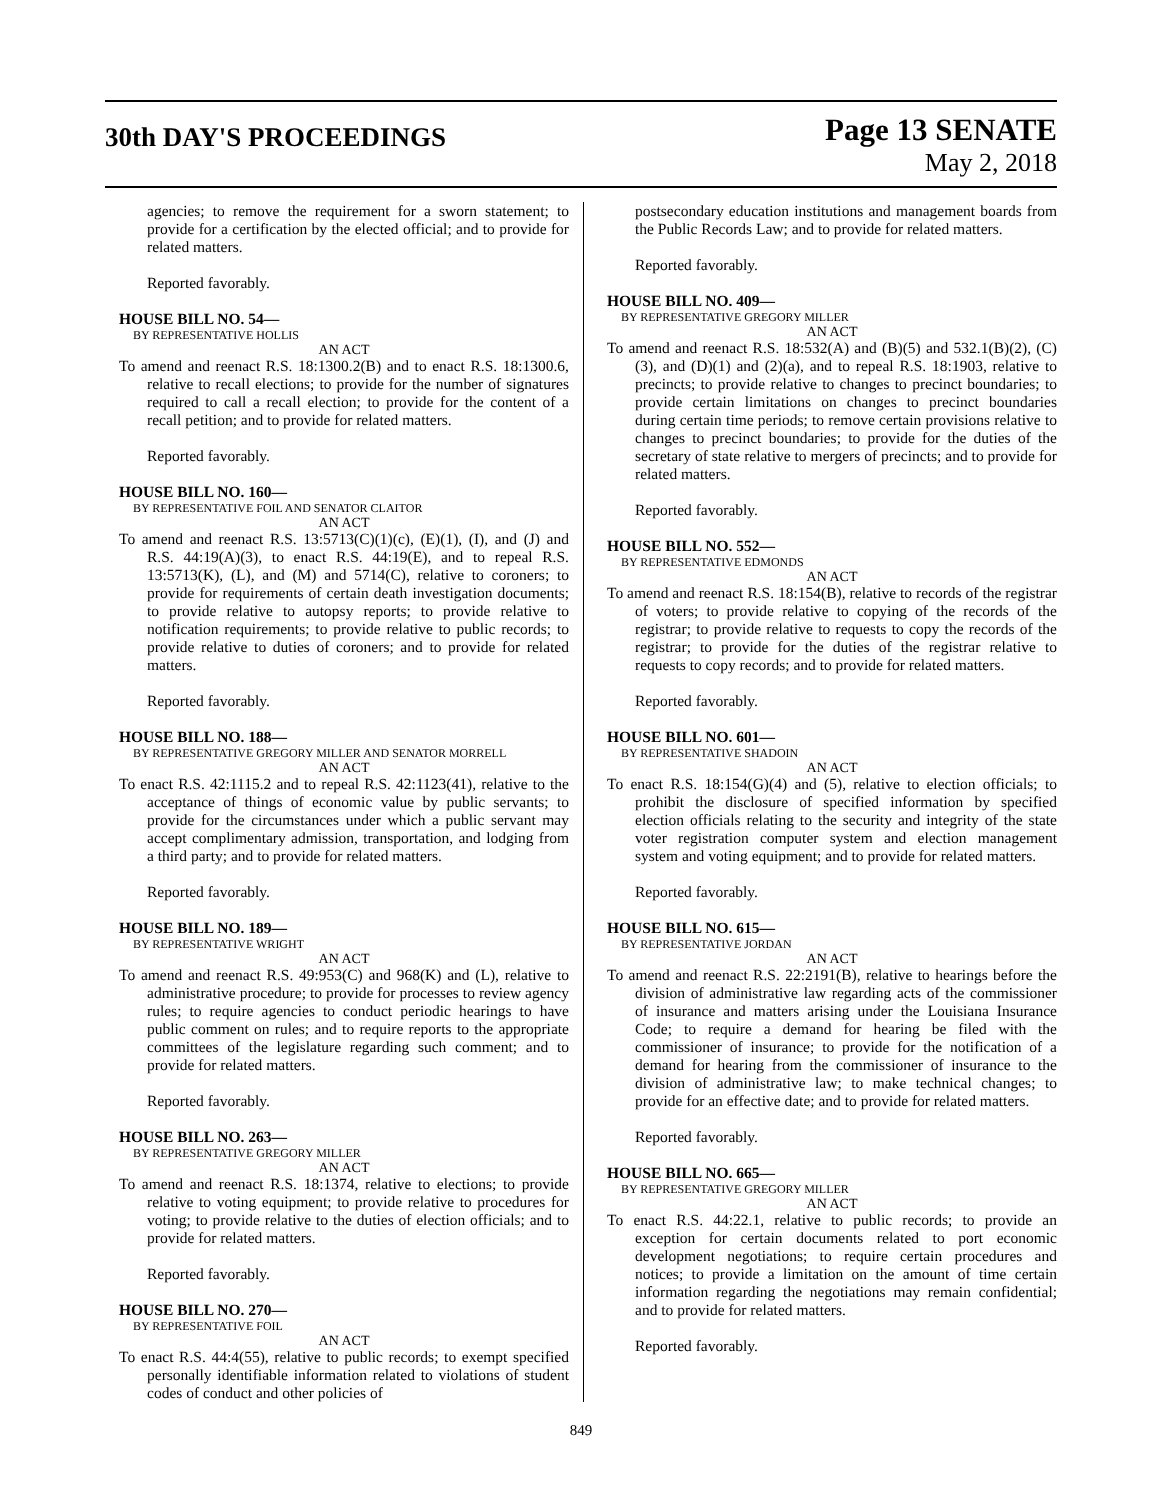30th DAY'S PROCEEDINGS
Page 13 SENATE
May 2, 2018
agencies; to remove the requirement for a sworn statement; to provide for a certification by the elected official; and to provide for related matters.
Reported favorably.
HOUSE BILL NO. 54—
BY REPRESENTATIVE HOLLIS
AN ACT
To amend and reenact R.S. 18:1300.2(B) and to enact R.S. 18:1300.6, relative to recall elections; to provide for the number of signatures required to call a recall election; to provide for the content of a recall petition; and to provide for related matters.
Reported favorably.
HOUSE BILL NO. 160—
BY REPRESENTATIVE FOIL AND SENATOR CLAITOR
AN ACT
To amend and reenact R.S. 13:5713(C)(1)(c), (E)(1), (I), and (J) and R.S. 44:19(A)(3), to enact R.S. 44:19(E), and to repeal R.S. 13:5713(K), (L), and (M) and 5714(C), relative to coroners; to provide for requirements of certain death investigation documents; to provide relative to autopsy reports; to provide relative to notification requirements; to provide relative to public records; to provide relative to duties of coroners; and to provide for related matters.
Reported favorably.
HOUSE BILL NO. 188—
BY REPRESENTATIVE GREGORY MILLER AND SENATOR MORRELL
AN ACT
To enact R.S. 42:1115.2 and to repeal R.S. 42:1123(41), relative to the acceptance of things of economic value by public servants; to provide for the circumstances under which a public servant may accept complimentary admission, transportation, and lodging from a third party; and to provide for related matters.
Reported favorably.
HOUSE BILL NO. 189—
BY REPRESENTATIVE WRIGHT
AN ACT
To amend and reenact R.S. 49:953(C) and 968(K) and (L), relative to administrative procedure; to provide for processes to review agency rules; to require agencies to conduct periodic hearings to have public comment on rules; and to require reports to the appropriate committees of the legislature regarding such comment; and to provide for related matters.
Reported favorably.
HOUSE BILL NO. 263—
BY REPRESENTATIVE GREGORY MILLER
AN ACT
To amend and reenact R.S. 18:1374, relative to elections; to provide relative to voting equipment; to provide relative to procedures for voting; to provide relative to the duties of election officials; and to provide for related matters.
Reported favorably.
HOUSE BILL NO. 270—
BY REPRESENTATIVE FOIL
AN ACT
To enact R.S. 44:4(55), relative to public records; to exempt specified personally identifiable information related to violations of student codes of conduct and other policies of
postsecondary education institutions and management boards from the Public Records Law; and to provide for related matters.
Reported favorably.
HOUSE BILL NO. 409—
BY REPRESENTATIVE GREGORY MILLER
AN ACT
To amend and reenact R.S. 18:532(A) and (B)(5) and 532.1(B)(2), (C)(3), and (D)(1) and (2)(a), and to repeal R.S. 18:1903, relative to precincts; to provide relative to changes to precinct boundaries; to provide certain limitations on changes to precinct boundaries during certain time periods; to remove certain provisions relative to changes to precinct boundaries; to provide for the duties of the secretary of state relative to mergers of precincts; and to provide for related matters.
Reported favorably.
HOUSE BILL NO. 552—
BY REPRESENTATIVE EDMONDS
AN ACT
To amend and reenact R.S. 18:154(B), relative to records of the registrar of voters; to provide relative to copying of the records of the registrar; to provide relative to requests to copy the records of the registrar; to provide for the duties of the registrar relative to requests to copy records; and to provide for related matters.
Reported favorably.
HOUSE BILL NO. 601—
BY REPRESENTATIVE SHADOIN
AN ACT
To enact R.S. 18:154(G)(4) and (5), relative to election officials; to prohibit the disclosure of specified information by specified election officials relating to the security and integrity of the state voter registration computer system and election management system and voting equipment; and to provide for related matters.
Reported favorably.
HOUSE BILL NO. 615—
BY REPRESENTATIVE JORDAN
AN ACT
To amend and reenact R.S. 22:2191(B), relative to hearings before the division of administrative law regarding acts of the commissioner of insurance and matters arising under the Louisiana Insurance Code; to require a demand for hearing be filed with the commissioner of insurance; to provide for the notification of a demand for hearing from the commissioner of insurance to the division of administrative law; to make technical changes; to provide for an effective date; and to provide for related matters.
Reported favorably.
HOUSE BILL NO. 665—
BY REPRESENTATIVE GREGORY MILLER
AN ACT
To enact R.S. 44:22.1, relative to public records; to provide an exception for certain documents related to port economic development negotiations; to require certain procedures and notices; to provide a limitation on the amount of time certain information regarding the negotiations may remain confidential; and to provide for related matters.
Reported favorably.
849